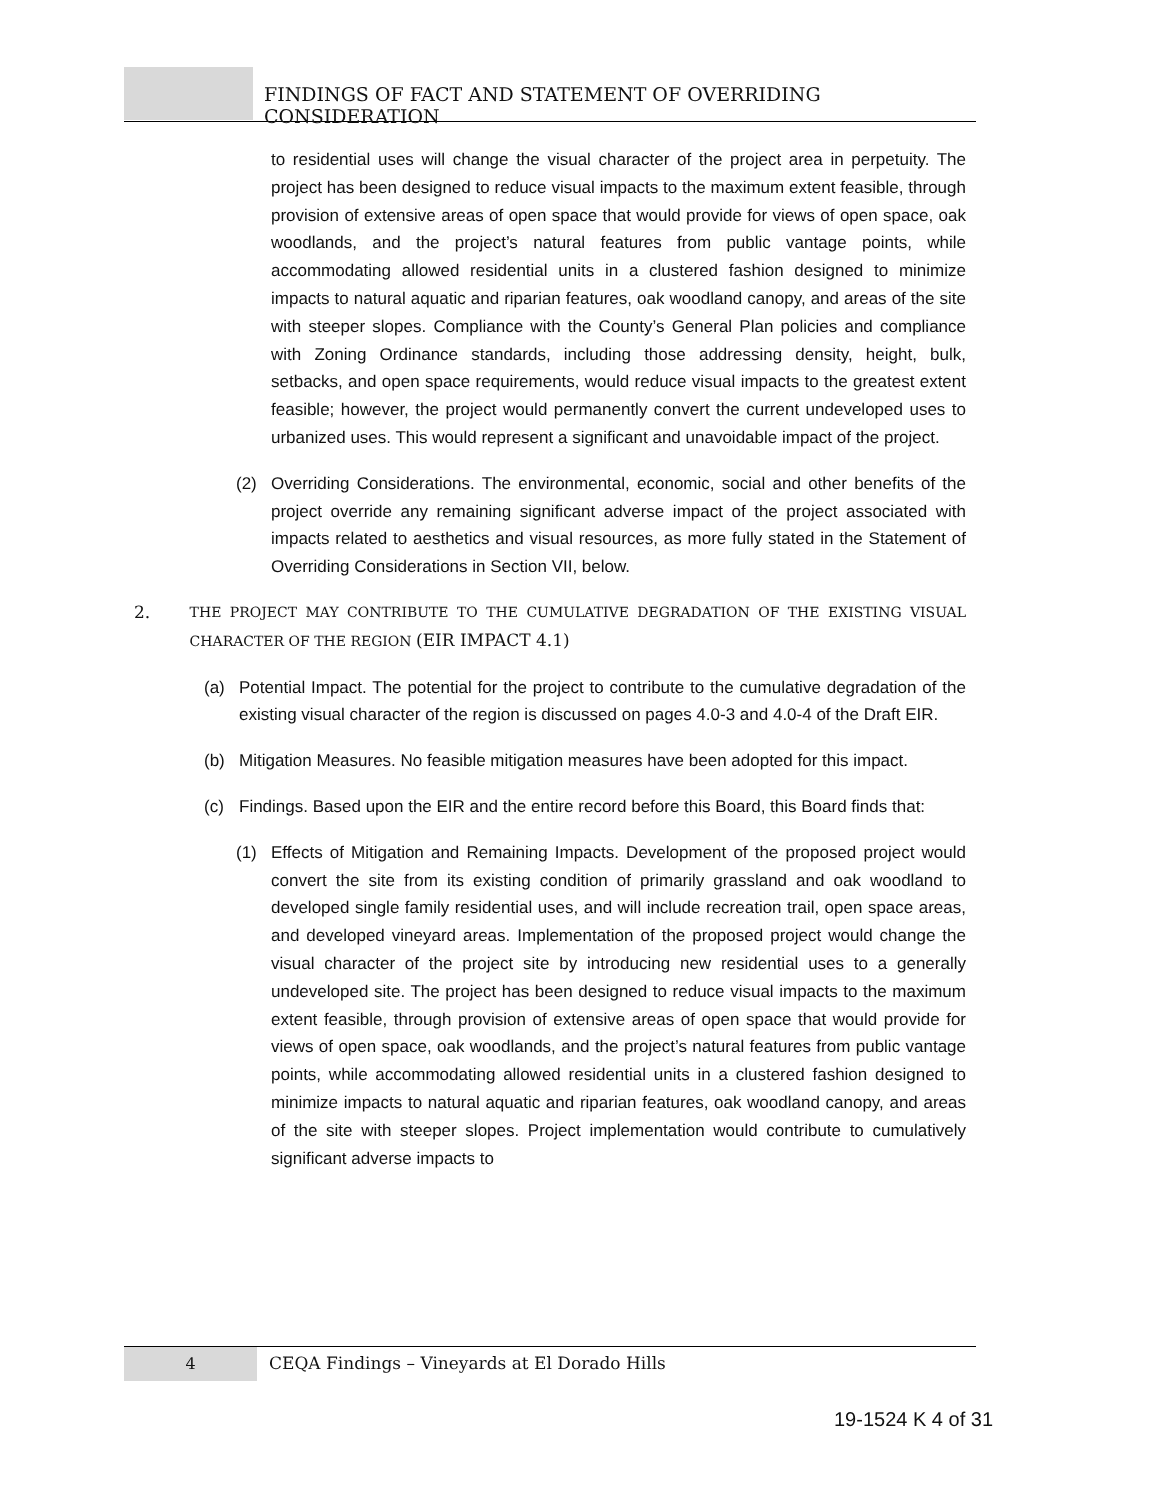FINDINGS OF FACT AND STATEMENT OF OVERRIDING CONSIDERATION
to residential uses will change the visual character of the project area in perpetuity. The project has been designed to reduce visual impacts to the maximum extent feasible, through provision of extensive areas of open space that would provide for views of open space, oak woodlands, and the project’s natural features from public vantage points, while accommodating allowed residential units in a clustered fashion designed to minimize impacts to natural aquatic and riparian features, oak woodland canopy, and areas of the site with steeper slopes. Compliance with the County’s General Plan policies and compliance with Zoning Ordinance standards, including those addressing density, height, bulk, setbacks, and open space requirements, would reduce visual impacts to the greatest extent feasible; however, the project would permanently convert the current undeveloped uses to urbanized uses. This would represent a significant and unavoidable impact of the project.
(2) Overriding Considerations. The environmental, economic, social and other benefits of the project override any remaining significant adverse impact of the project associated with impacts related to aesthetics and visual resources, as more fully stated in the Statement of Overriding Considerations in Section VII, below.
2. THE PROJECT MAY CONTRIBUTE TO THE CUMULATIVE DEGRADATION OF THE EXISTING VISUAL CHARACTER OF THE REGION (EIR IMPACT 4.1)
(a) Potential Impact. The potential for the project to contribute to the cumulative degradation of the existing visual character of the region is discussed on pages 4.0-3 and 4.0-4 of the Draft EIR.
(b) Mitigation Measures. No feasible mitigation measures have been adopted for this impact.
(c) Findings. Based upon the EIR and the entire record before this Board, this Board finds that:
(1) Effects of Mitigation and Remaining Impacts. Development of the proposed project would convert the site from its existing condition of primarily grassland and oak woodland to developed single family residential uses, and will include recreation trail, open space areas, and developed vineyard areas. Implementation of the proposed project would change the visual character of the project site by introducing new residential uses to a generally undeveloped site. The project has been designed to reduce visual impacts to the maximum extent feasible, through provision of extensive areas of open space that would provide for views of open space, oak woodlands, and the project’s natural features from public vantage points, while accommodating allowed residential units in a clustered fashion designed to minimize impacts to natural aquatic and riparian features, oak woodland canopy, and areas of the site with steeper slopes. Project implementation would contribute to cumulatively significant adverse impacts to
4 CEQA Findings – Vineyards at El Dorado Hills
19-1524 K 4 of 31